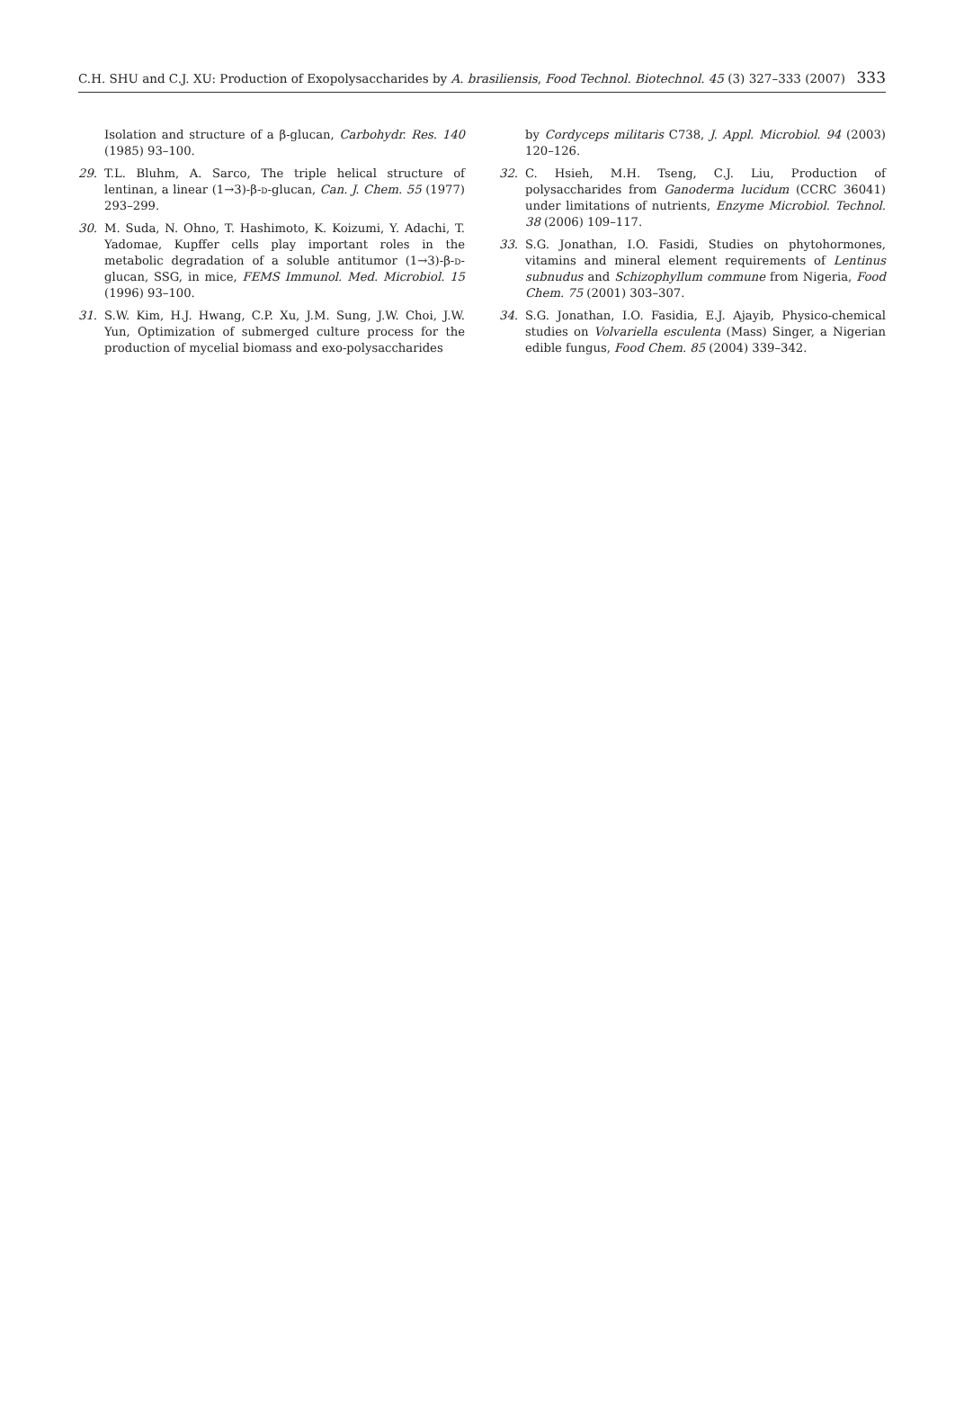C.H. SHU and C.J. XU: Production of Exopolysaccharides by A. brasiliensis, Food Technol. Biotechnol. 45 (3) 327–333 (2007) 333
Isolation and structure of a β-glucan, Carbohydr. Res. 140 (1985) 93–100.
29. T.L. Bluhm, A. Sarco, The triple helical structure of lentinan, a linear (1→3)-β-d-glucan, Can. J. Chem. 55 (1977) 293–299.
30. M. Suda, N. Ohno, T. Hashimoto, K. Koizumi, Y. Adachi, T. Yadomae, Kupffer cells play important roles in the metabolic degradation of a soluble antitumor (1→3)-β-d-glucan, SSG, in mice, FEMS Immunol. Med. Microbiol. 15 (1996) 93–100.
31. S.W. Kim, H.J. Hwang, C.P. Xu, J.M. Sung, J.W. Choi, J.W. Yun, Optimization of submerged culture process for the production of mycelial biomass and exo-polysaccharides
by Cordyceps militaris C738, J. Appl. Microbiol. 94 (2003) 120–126.
32. C. Hsieh, M.H. Tseng, C.J. Liu, Production of polysaccharides from Ganoderma lucidum (CCRC 36041) under limitations of nutrients, Enzyme Microbiol. Technol. 38 (2006) 109–117.
33. S.G. Jonathan, I.O. Fasidi, Studies on phytohormones, vitamins and mineral element requirements of Lentinus subnudus and Schizophyllum commune from Nigeria, Food Chem. 75 (2001) 303–307.
34. S.G. Jonathan, I.O. Fasidia, E.J. Ajayib, Physico-chemical studies on Volvariella esculenta (Mass) Singer, a Nigerian edible fungus, Food Chem. 85 (2004) 339–342.